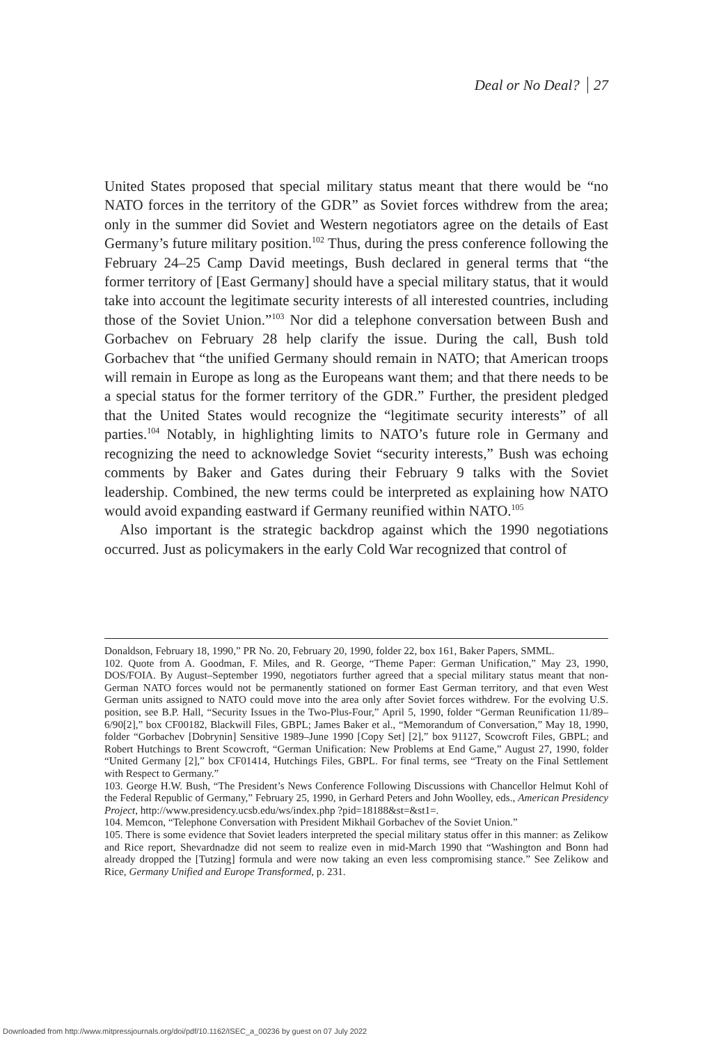Deal or No Deal? 27
United States proposed that special military status meant that there would be “no NATO forces in the territory of the GDR” as Soviet forces withdrew from the area; only in the summer did Soviet and Western negotiators agree on the details of East Germany’s future military position.<sup>102</sup> Thus, during the press conference following the February 24–25 Camp David meetings, Bush declared in general terms that “the former territory of [East Germany] should have a special military status, that it would take into account the legitimate security interests of all interested countries, including those of the Soviet Union.”<sup>103</sup> Nor did a telephone conversation between Bush and Gorbachev on February 28 help clarify the issue. During the call, Bush told Gorbachev that “the unified Germany should remain in NATO; that American troops will remain in Europe as long as the Europeans want them; and that there needs to be a special status for the former territory of the GDR.” Further, the president pledged that the United States would recognize the “legitimate security interests” of all parties.<sup>104</sup> Notably, in highlighting limits to NATO’s future role in Germany and recognizing the need to acknowledge Soviet “security interests,” Bush was echoing comments by Baker and Gates during their February 9 talks with the Soviet leadership. Combined, the new terms could be interpreted as explaining how NATO would avoid expanding eastward if Germany reunified within NATO.<sup>105</sup>
Also important is the strategic backdrop against which the 1990 negotiations occurred. Just as policymakers in the early Cold War recognized that control of
Donaldson, February 18, 1990,” PR No. 20, February 20, 1990, folder 22, box 161, Baker Papers, SMML.
102. Quote from A. Goodman, F. Miles, and R. George, “Theme Paper: German Unification,” May 23, 1990, DOS/FOIA. By August–September 1990, negotiators further agreed that a special military status meant that non-German NATO forces would not be permanently stationed on former East German territory, and that even West German units assigned to NATO could move into the area only after Soviet forces withdrew. For the evolving U.S. position, see B.P. Hall, “Security Issues in the Two-Plus-Four,” April 5, 1990, folder “German Reunification 11/89–6/90[2],” box CF00182, Blackwill Files, GBPL; James Baker et al., “Memorandum of Conversation,” May 18, 1990, folder “Gorbachev [Dobrynin] Sensitive 1989–June 1990 [Copy Set] [2],” box 91127, Scowcroft Files, GBPL; and Robert Hutchings to Brent Scowcroft, “German Unification: New Problems at End Game,” August 27, 1990, folder “United Germany [2],” box CF01414, Hutchings Files, GBPL. For final terms, see “Treaty on the Final Settlement with Respect to Germany.”
103. George H.W. Bush, “The President’s News Conference Following Discussions with Chancellor Helmut Kohl of the Federal Republic of Germany,” February 25, 1990, in Gerhard Peters and John Woolley, eds., American Presidency Project, http://www.presidency.ucsb.edu/ws/index.php ?pid=18188&st=&st1=.
104. Memcon, “Telephone Conversation with President Mikhail Gorbachev of the Soviet Union.”
105. There is some evidence that Soviet leaders interpreted the special military status offer in this manner: as Zelikow and Rice report, Shevardnadze did not seem to realize even in mid-March 1990 that “Washington and Bonn had already dropped the [Tutzing] formula and were now taking an even less compromising stance.” See Zelikow and Rice, Germany Unified and Europe Transformed, p. 231.
Downloaded from http://www.mitpressjournals.org/doi/pdf/10.1162/ISEC_a_00236 by guest on 07 July 2022